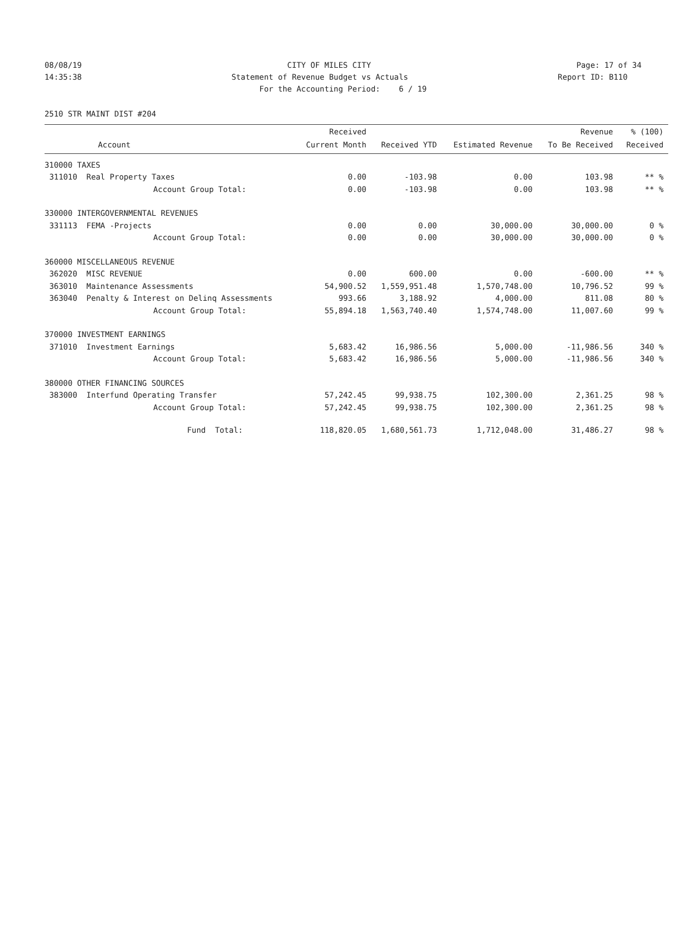08/08/19 CITY OF MILES CITY Page: 17 of 34
14:35:38 Statement of Revenue Budget vs Actuals Report ID: B110
For the Accounting Period: 6 / 19
2510 STR MAINT DIST #204
| | Received | | | Revenue | % (100) |
| --- | --- | --- | --- | --- | --- |
| Account | Current Month | Received YTD | Estimated Revenue | To Be Received | Received |
| 310000 TAXES | | | | | |
| 311010 Real Property Taxes | 0.00 | -103.98 | 0.00 | 103.98 | ** % |
| Account Group Total: | 0.00 | -103.98 | 0.00 | 103.98 | ** % |
| 330000 INTERGOVERNMENTAL REVENUES | | | | | |
| 331113 FEMA -Projects | 0.00 | 0.00 | 30,000.00 | 30,000.00 | 0 % |
| Account Group Total: | 0.00 | 0.00 | 30,000.00 | 30,000.00 | 0 % |
| 360000 MISCELLANEOUS REVENUE | | | | | |
| 362020 MISC REVENUE | 0.00 | 600.00 | 0.00 | -600.00 | ** % |
| 363010 Maintenance Assessments | 54,900.52 | 1,559,951.48 | 1,570,748.00 | 10,796.52 | 99 % |
| 363040 Penalty & Interest on Delinq Assessments | 993.66 | 3,188.92 | 4,000.00 | 811.08 | 80 % |
| Account Group Total: | 55,894.18 | 1,563,740.40 | 1,574,748.00 | 11,007.60 | 99 % |
| 370000 INVESTMENT EARNINGS | | | | | |
| 371010 Investment Earnings | 5,683.42 | 16,986.56 | 5,000.00 | -11,986.56 | 340 % |
| Account Group Total: | 5,683.42 | 16,986.56 | 5,000.00 | -11,986.56 | 340 % |
| 380000 OTHER FINANCING SOURCES | | | | | |
| 383000 Interfund Operating Transfer | 57,242.45 | 99,938.75 | 102,300.00 | 2,361.25 | 98 % |
| Account Group Total: | 57,242.45 | 99,938.75 | 102,300.00 | 2,361.25 | 98 % |
| Fund Total: | 118,820.05 | 1,680,561.73 | 1,712,048.00 | 31,486.27 | 98 % |